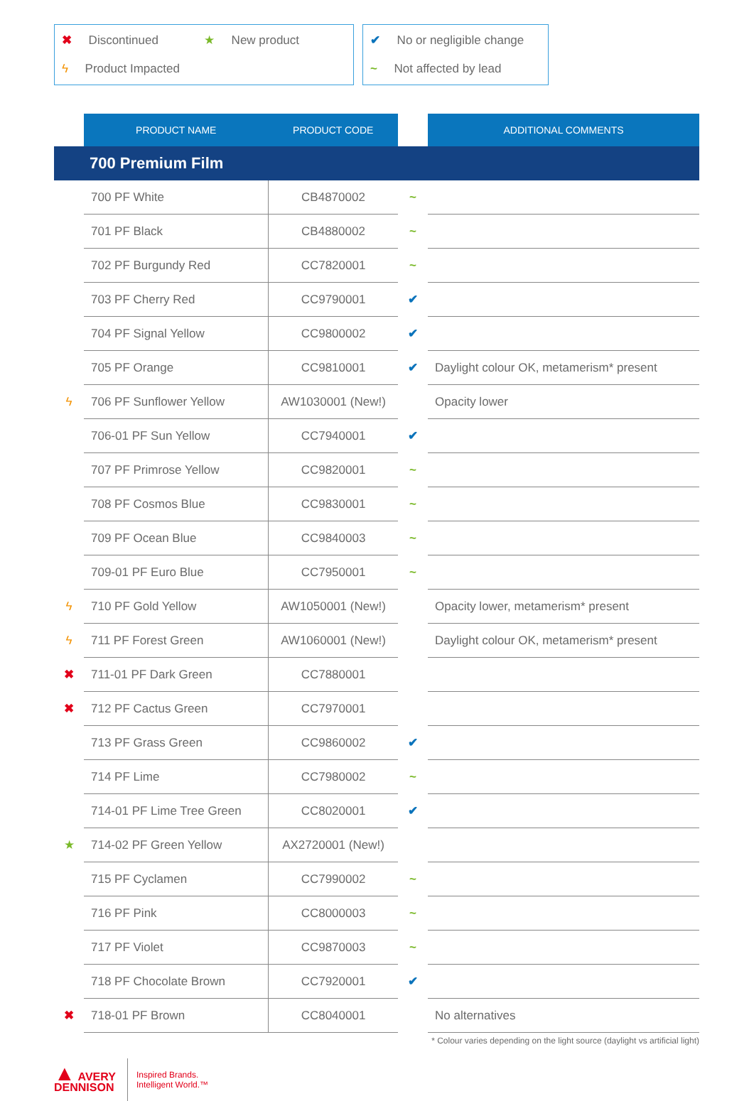✖ Discontinued
★ New product
ϟ Product Impacted
✔ No or negligible change
~ Not affected by lead
| | PRODUCT NAME | PRODUCT CODE | | ADDITIONAL COMMENTS |
| --- | --- | --- | --- | --- |
| 700 Premium Film | | | | |
| | 700 PF White | CB4870002 | ~ | |
| | 701 PF Black | CB4880002 | ~ | |
| | 702 PF Burgundy Red | CC7820001 | ~ | |
| | 703 PF Cherry Red | CC9790001 | ✔ | |
| | 704 PF Signal Yellow | CC9800002 | ✔ | |
| | 705 PF Orange | CC9810001 | ✔ | Daylight colour OK, metamerism* present |
| ϟ | 706 PF Sunflower Yellow | AW1030001 (New!) | | Opacity lower |
| | 706-01 PF Sun Yellow | CC7940001 | ✔ | |
| | 707 PF Primrose Yellow | CC9820001 | ~ | |
| | 708 PF Cosmos Blue | CC9830001 | ~ | |
| | 709 PF Ocean Blue | CC9840003 | ~ | |
| | 709-01 PF Euro Blue | CC7950001 | ~ | |
| ϟ | 710 PF Gold Yellow | AW1050001 (New!) | | Opacity lower, metamerism* present |
| ϟ | 711 PF Forest Green | AW1060001 (New!) | | Daylight colour OK, metamerism* present |
| ✖ | 711-01 PF Dark Green | CC7880001 | | |
| ✖ | 712 PF Cactus Green | CC7970001 | | |
| | 713 PF Grass Green | CC9860002 | ✔ | |
| | 714 PF Lime | CC7980002 | ~ | |
| | 714-01 PF Lime Tree Green | CC8020001 | ✔ | |
| ★ | 714-02 PF Green Yellow | AX2720001 (New!) | | |
| | 715 PF Cyclamen | CC7990002 | ~ | |
| | 716 PF Pink | CC8000003 | ~ | |
| | 717 PF Violet | CC9870003 | ~ | |
| | 718 PF Chocolate Brown | CC7920001 | ✔ | |
| ✖ | 718-01 PF Brown | CC8040001 | | No alternatives |
* Colour varies depending on the light source (daylight vs artificial light)
▲ AVERY
DENNISON
Inspired Brands.
Intelligent World.™